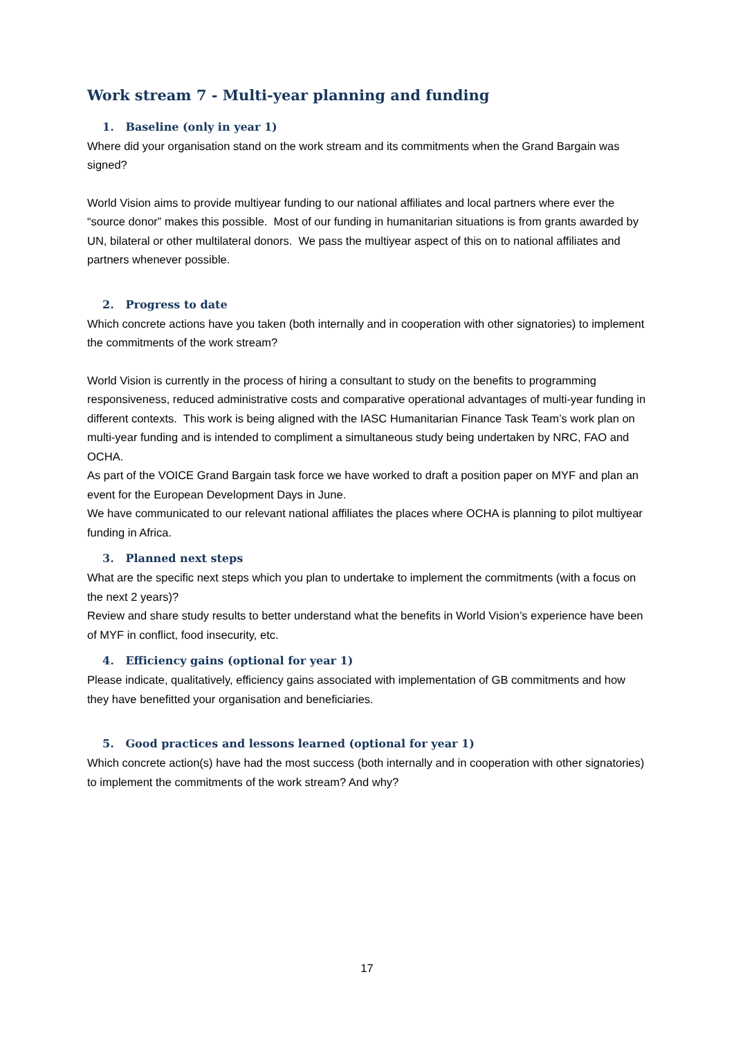Work stream 7 - Multi-year planning and funding
1. Baseline (only in year 1)
Where did your organisation stand on the work stream and its commitments when the Grand Bargain was signed?
World Vision aims to provide multiyear funding to our national affiliates and local partners where ever the “source donor” makes this possible. Most of our funding in humanitarian situations is from grants awarded by UN, bilateral or other multilateral donors. We pass the multiyear aspect of this on to national affiliates and partners whenever possible.
2. Progress to date
Which concrete actions have you taken (both internally and in cooperation with other signatories) to implement the commitments of the work stream?
World Vision is currently in the process of hiring a consultant to study on the benefits to programming responsiveness, reduced administrative costs and comparative operational advantages of multi-year funding in different contexts. This work is being aligned with the IASC Humanitarian Finance Task Team’s work plan on multi-year funding and is intended to compliment a simultaneous study being undertaken by NRC, FAO and OCHA.
As part of the VOICE Grand Bargain task force we have worked to draft a position paper on MYF and plan an event for the European Development Days in June.
We have communicated to our relevant national affiliates the places where OCHA is planning to pilot multiyear funding in Africa.
3. Planned next steps
What are the specific next steps which you plan to undertake to implement the commitments (with a focus on the next 2 years)?
Review and share study results to better understand what the benefits in World Vision’s experience have been of MYF in conflict, food insecurity, etc.
4. Efficiency gains (optional for year 1)
Please indicate, qualitatively, efficiency gains associated with implementation of GB commitments and how they have benefitted your organisation and beneficiaries.
5. Good practices and lessons learned (optional for year 1)
Which concrete action(s) have had the most success (both internally and in cooperation with other signatories) to implement the commitments of the work stream? And why?
17